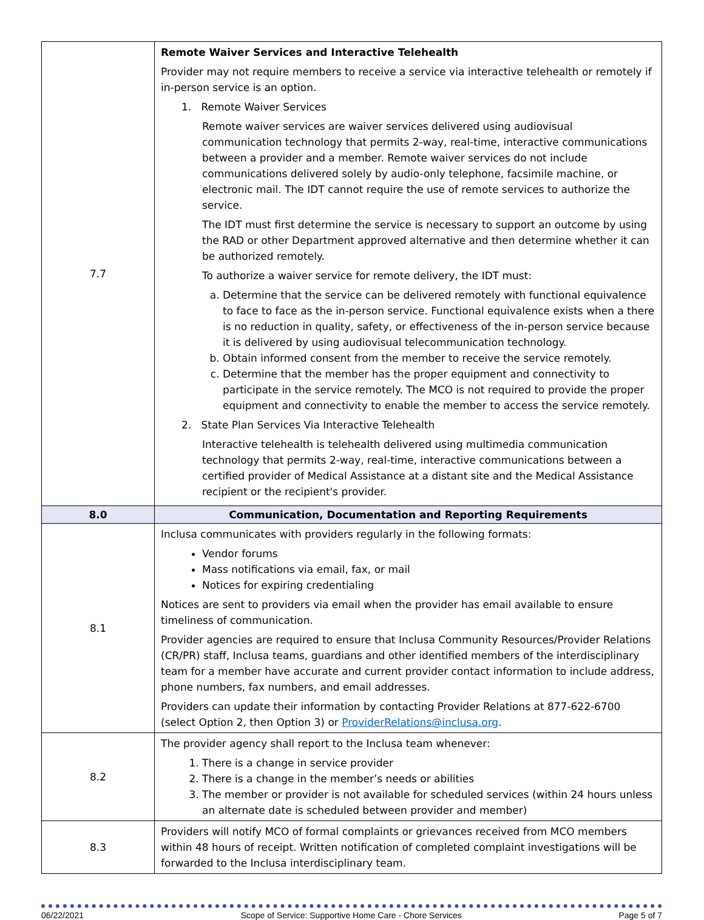| 7.7 | Remote Waiver Services and Interactive Telehealth Provider may not require members to receive a service via interactive telehealth or remotely if in-person service is an option. 1. Remote Waiver Services Remote waiver services are waiver services delivered using audiovisual communication technology that permits 2-way, real-time, interactive communications between a provider and a member. Remote waiver services do not include communications delivered solely by audio-only telephone, facsimile machine, or electronic mail. The IDT cannot require the use of remote services to authorize the service. The IDT must first determine the service is necessary to support an outcome by using the RAD or other Department approved alternative and then determine whether it can be authorized remotely. To authorize a waiver service for remote delivery, the IDT must: a. Determine that the service can be delivered remotely with functional equivalence to face to face as the in-person service. Functional equivalence exists when a there is no reduction in quality, safety, or effectiveness of the in-person service because it is delivered by using audiovisual telecommunication technology. b. Obtain informed consent from the member to receive the service remotely. c. Determine that the member has the proper equipment and connectivity to participate in the service remotely. The MCO is not required to provide the proper equipment and connectivity to enable the member to access the service remotely. 2. State Plan Services Via Interactive Telehealth Interactive telehealth is telehealth delivered using multimedia communication technology that permits 2-way, real-time, interactive communications between a certified provider of Medical Assistance at a distant site and the Medical Assistance recipient or the recipient's provider. |
| 8.0 | Communication, Documentation and Reporting Requirements |
| 8.1 | Inclusa communicates with providers regularly in the following formats: Vendor forums Mass notifications via email, fax, or mail Notices for expiring credentialing Notices are sent to providers via email when the provider has email available to ensure timeliness of communication. Provider agencies are required to ensure that Inclusa Community Resources/Provider Relations (CR/PR) staff, Inclusa teams, guardians and other identified members of the interdisciplinary team for a member have accurate and current provider contact information to include address, phone numbers, fax numbers, and email addresses. Providers can update their information by contacting Provider Relations at 877-622-6700 (select Option 2, then Option 3) or ProviderRelations@inclusa.org . |
| 8.2 | The provider agency shall report to the Inclusa team whenever: 1. There is a change in service provider 2. There is a change in the member’s needs or abilities 3. The member or provider is not available for scheduled services (within 24 hours unless an alternate date is scheduled between provider and member) |
| 8.3 | Providers will notify MCO of formal complaints or grievances received from MCO members within 48 hours of receipt. Written notification of completed complaint investigations will be forwarded to the Inclusa interdisciplinary team. |
06/22/2021 Scope of Service: Supportive Home Care - Chore Services Page 5 of 7